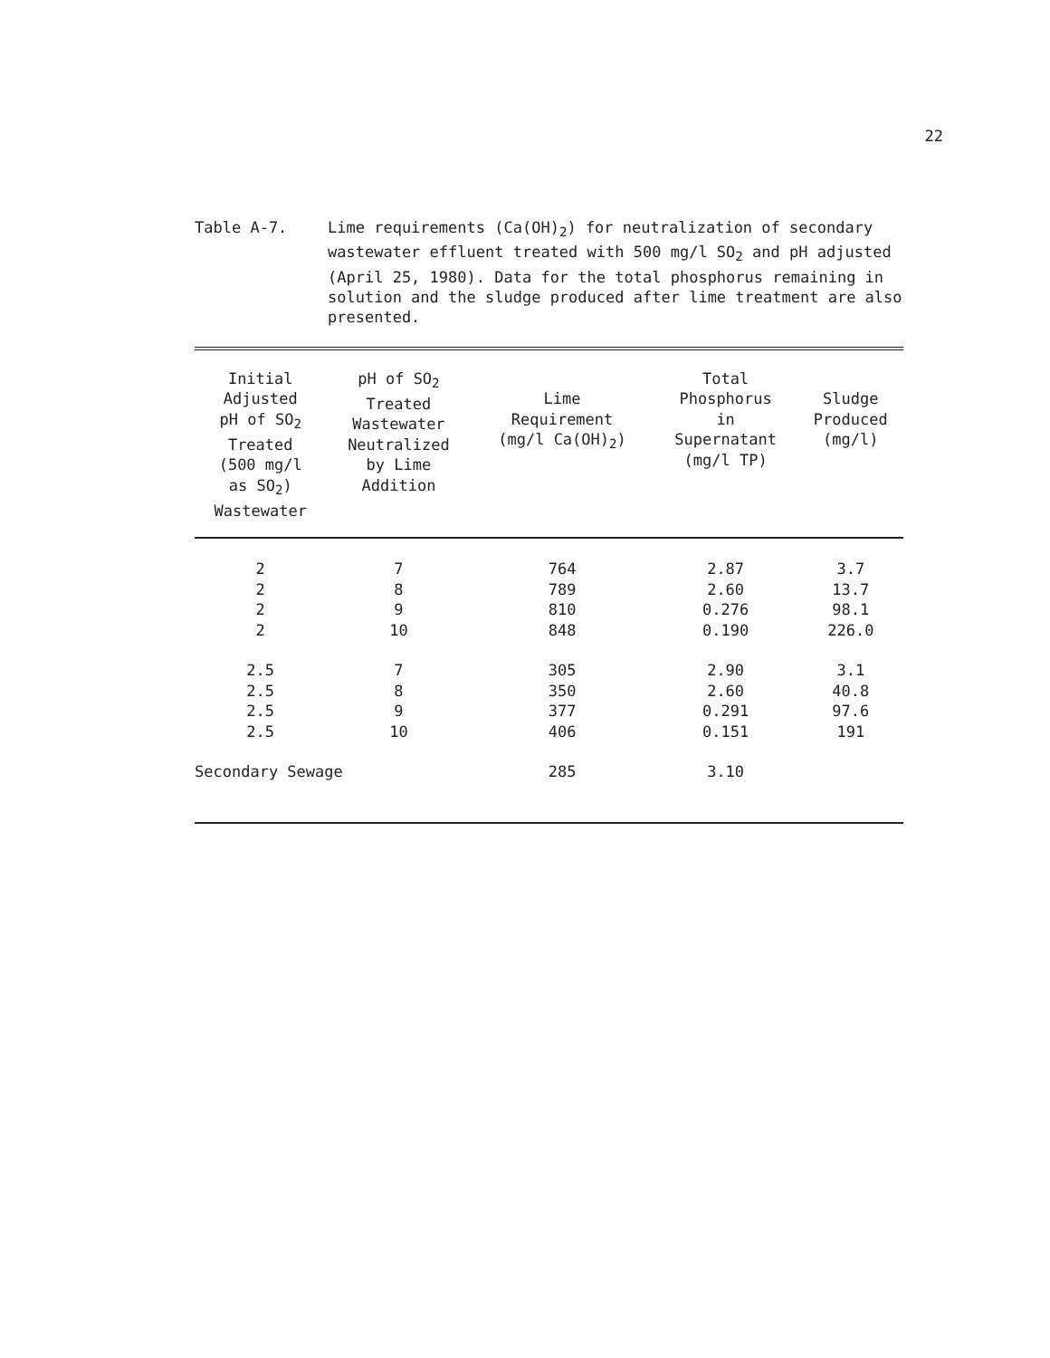22
Table A-7. Lime requirements (Ca(OH)<sub>2</sub>) for neutralization of secondary wastewater effluent treated with 500 mg/l SO<sub>2</sub> and pH adjusted (April 25, 1980). Data for the total phosphorus remaining in solution and the sludge produced after lime treatment are also presented.
| Initial Adjusted pH of SO<sub>2</sub> Treated (500 mg/l as SO<sub>2</sub>) Wastewater | pH of SO<sub>2</sub> Treated Wastewater Neutralized by Lime Addition | Lime Requirement (mg/l Ca(OH)<sub>2</sub>) | Total Phosphorus in Supernatant (mg/l TP) | Sludge Produced (mg/l) |
| --- | --- | --- | --- | --- |
| 2 | 7 | 764 | 2.87 | 3.7 |
| 2 | 8 | 789 | 2.60 | 13.7 |
| 2 | 9 | 810 | 0.276 | 98.1 |
| 2 | 10 | 848 | 0.190 | 226.0 |
| 2.5 | 7 | 305 | 2.90 | 3.1 |
| 2.5 | 8 | 350 | 2.60 | 40.8 |
| 2.5 | 9 | 377 | 0.291 | 97.6 |
| 2.5 | 10 | 406 | 0.151 | 191 |
| Secondary Sewage | | 285 | 3.10 | |